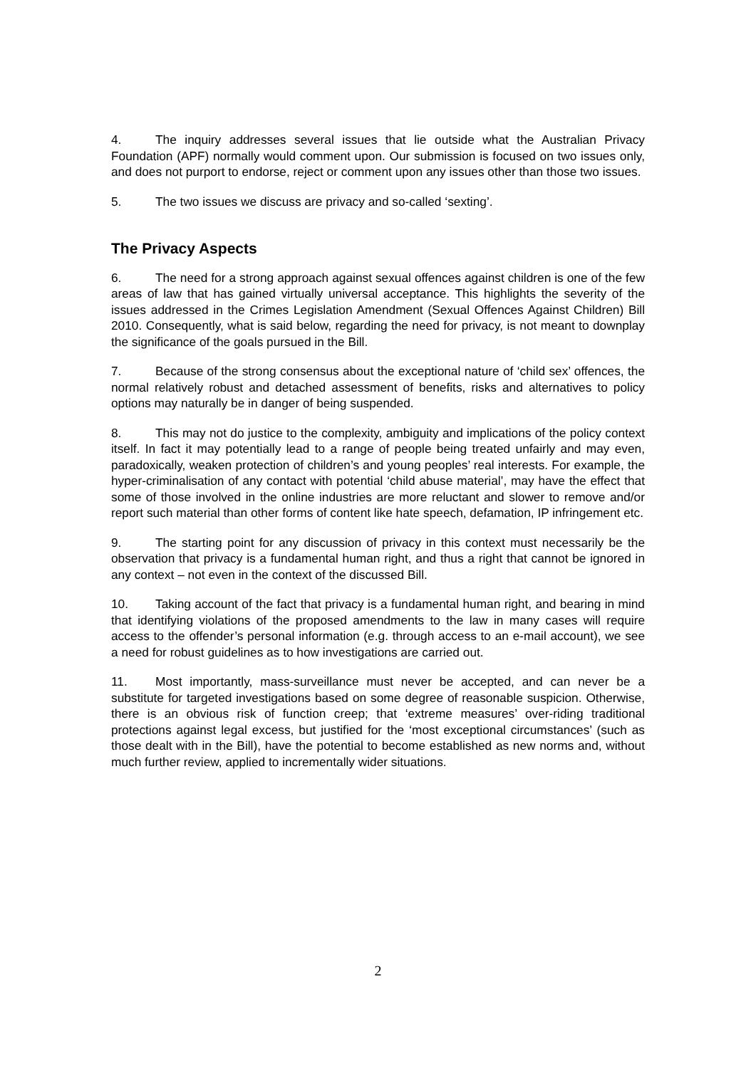4. The inquiry addresses several issues that lie outside what the Australian Privacy Foundation (APF) normally would comment upon. Our submission is focused on two issues only, and does not purport to endorse, reject or comment upon any issues other than those two issues.
5. The two issues we discuss are privacy and so-called ‘sexting’.
The Privacy Aspects
6. The need for a strong approach against sexual offences against children is one of the few areas of law that has gained virtually universal acceptance. This highlights the severity of the issues addressed in the Crimes Legislation Amendment (Sexual Offences Against Children) Bill 2010. Consequently, what is said below, regarding the need for privacy, is not meant to downplay the significance of the goals pursued in the Bill.
7. Because of the strong consensus about the exceptional nature of ‘child sex’ offences, the normal relatively robust and detached assessment of benefits, risks and alternatives to policy options may naturally be in danger of being suspended.
8. This may not do justice to the complexity, ambiguity and implications of the policy context itself. In fact it may potentially lead to a range of people being treated unfairly and may even, paradoxically, weaken protection of children’s and young peoples’ real interests. For example, the hyper-criminalisation of any contact with potential ‘child abuse material’, may have the effect that some of those involved in the online industries are more reluctant and slower to remove and/or report such material than other forms of content like hate speech, defamation, IP infringement etc.
9. The starting point for any discussion of privacy in this context must necessarily be the observation that privacy is a fundamental human right, and thus a right that cannot be ignored in any context – not even in the context of the discussed Bill.
10. Taking account of the fact that privacy is a fundamental human right, and bearing in mind that identifying violations of the proposed amendments to the law in many cases will require access to the offender’s personal information (e.g. through access to an e-mail account), we see a need for robust guidelines as to how investigations are carried out.
11. Most importantly, mass-surveillance must never be accepted, and can never be a substitute for targeted investigations based on some degree of reasonable suspicion. Otherwise, there is an obvious risk of function creep; that ‘extreme measures’ over-riding traditional protections against legal excess, but justified for the ‘most exceptional circumstances’ (such as those dealt with in the Bill), have the potential to become established as new norms and, without much further review, applied to incrementally wider situations.
2